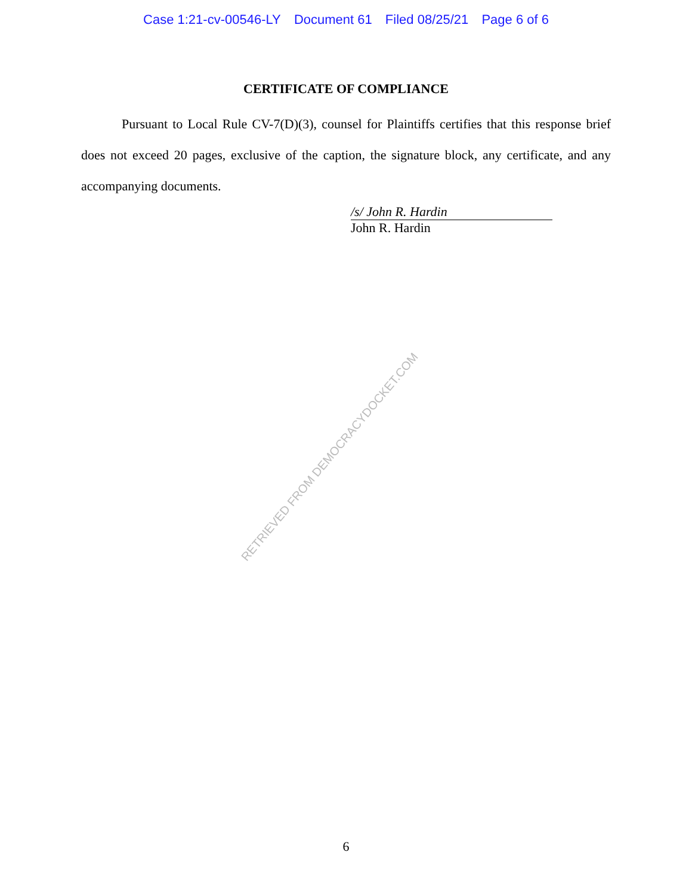Case 1:21-cv-00546-LY Document 61 Filed 08/25/21 Page 6 of 6
CERTIFICATE OF COMPLIANCE
Pursuant to Local Rule CV-7(D)(3), counsel for Plaintiffs certifies that this response brief does not exceed 20 pages, exclusive of the caption, the signature block, any certificate, and any accompanying documents.
/s/ John R. Hardin
John R. Hardin
RETRIEVED FROM DEMOCRACYDOCKET.COM
6